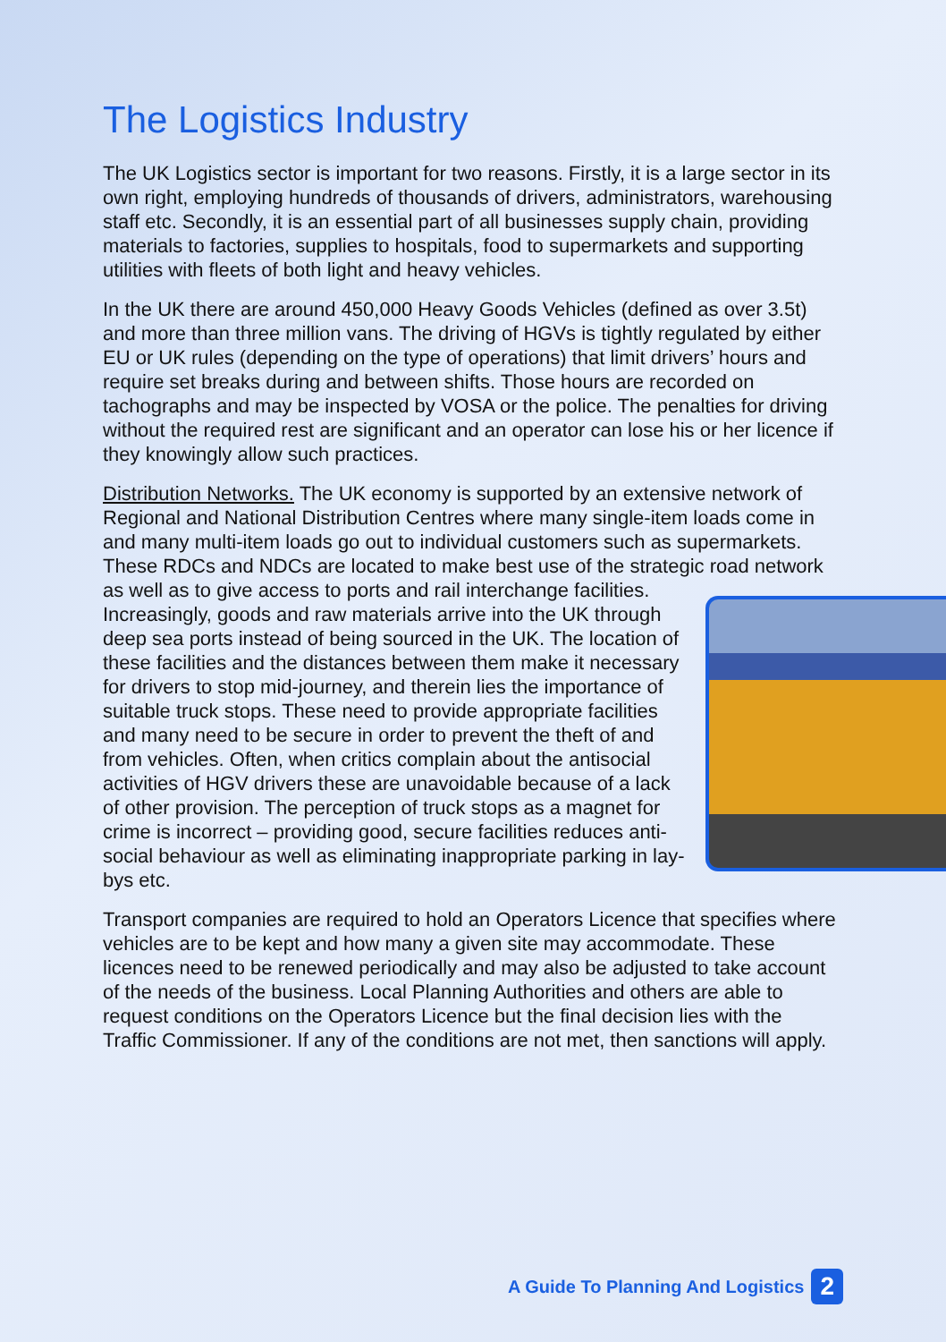The Logistics Industry
The UK Logistics sector is important for two reasons. Firstly, it is a large sector in its own right, employing hundreds of thousands of drivers, administrators, warehousing staff etc. Secondly, it is an essential part of all businesses supply chain, providing materials to factories, supplies to hospitals, food to supermarkets and supporting utilities with fleets of both light and heavy vehicles.
In the UK there are around 450,000 Heavy Goods Vehicles (defined as over 3.5t) and more than three million vans. The driving of HGVs is tightly regulated by either EU or UK rules (depending on the type of operations) that limit drivers’ hours and require set breaks during and between shifts. Those hours are recorded on tachographs and may be inspected by VOSA or the police. The penalties for driving without the required rest are significant and an operator can lose his or her licence if they knowingly allow such practices.
Distribution Networks. The UK economy is supported by an extensive network of Regional and National Distribution Centres where many single-item loads come in and many multi-item loads go out to individual customers such as supermarkets. These RDCs and NDCs are located to make best use of the strategic road network as well as to give access to ports and rail interchange facilities. Increasingly, goods and raw materials arrive into the UK through deep sea ports instead of being sourced in the UK. The location of these facilities and the distances between them make it necessary for drivers to stop mid-journey, and therein lies the importance of suitable truck stops. These need to provide appropriate facilities and many need to be secure in order to prevent the theft of and from vehicles. Often, when critics complain about the antisocial activities of HGV drivers these are unavoidable because of a lack of other provision. The perception of truck stops as a magnet for crime is incorrect – providing good, secure facilities reduces anti-social behaviour as well as eliminating inappropriate parking in lay-bys etc.
Transport companies are required to hold an Operators Licence that specifies where vehicles are to be kept and how many a given site may accommodate. These licences need to be renewed periodically and may also be adjusted to take account of the needs of the business. Local Planning Authorities and others are able to request conditions on the Operators Licence but the final decision lies with the Traffic Commissioner. If any of the conditions are not met, then sanctions will apply.
A Guide To Planning And Logistics 2